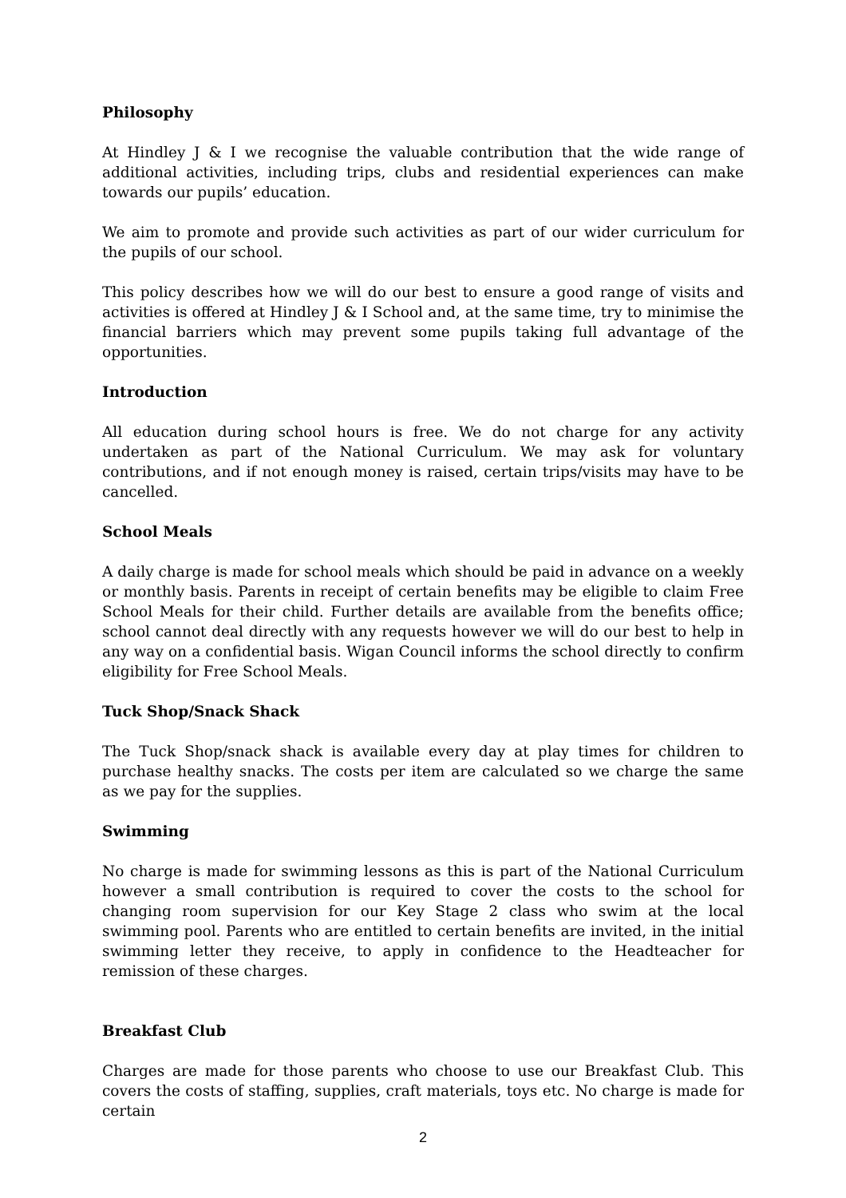Philosophy
At Hindley J & I we recognise the valuable contribution that the wide range of additional activities, including trips, clubs and residential experiences can make towards our pupils’ education.
We aim to promote and provide such activities as part of our wider curriculum for the pupils of our school.
This policy describes how we will do our best to ensure a good range of visits and activities is offered at Hindley J & I School and, at the same time, try to minimise the financial barriers which may prevent some pupils taking full advantage of the opportunities.
Introduction
All education during school hours is free. We do not charge for any activity undertaken as part of the National Curriculum. We may ask for voluntary contributions, and if not enough money is raised, certain trips/visits may have to be cancelled.
School Meals
A daily charge is made for school meals which should be paid in advance on a weekly or monthly basis. Parents in receipt of certain benefits may be eligible to claim Free School Meals for their child. Further details are available from the benefits office; school cannot deal directly with any requests however we will do our best to help in any way on a confidential basis. Wigan Council informs the school directly to confirm eligibility for Free School Meals.
Tuck Shop/Snack Shack
The Tuck Shop/snack shack is available every day at play times for children to purchase healthy snacks. The costs per item are calculated so we charge the same as we pay for the supplies.
Swimming
No charge is made for swimming lessons as this is part of the National Curriculum however a small contribution is required to cover the costs to the school for changing room supervision for our Key Stage 2 class who swim at the local swimming pool. Parents who are entitled to certain benefits are invited, in the initial swimming letter they receive, to apply in confidence to the Headteacher for remission of these charges.
Breakfast Club
Charges are made for those parents who choose to use our Breakfast Club. This covers the costs of staffing, supplies, craft materials, toys etc. No charge is made for certain
2